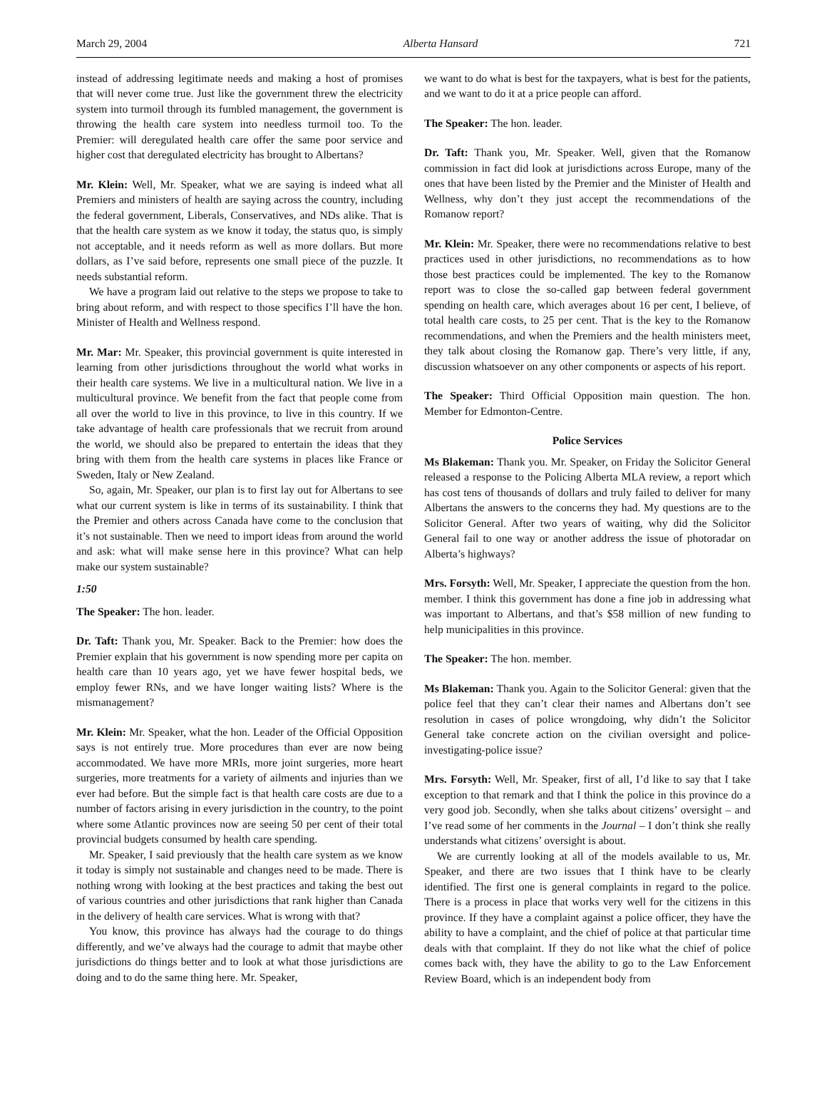March 29, 2004 Alberta Hansard 721
instead of addressing legitimate needs and making a host of promises that will never come true. Just like the government threw the electricity system into turmoil through its fumbled management, the government is throwing the health care system into needless turmoil too. To the Premier: will deregulated health care offer the same poor service and higher cost that deregulated electricity has brought to Albertans?
Mr. Klein: Well, Mr. Speaker, what we are saying is indeed what all Premiers and ministers of health are saying across the country, including the federal government, Liberals, Conservatives, and NDs alike. That is that the health care system as we know it today, the status quo, is simply not acceptable, and it needs reform as well as more dollars. But more dollars, as I’ve said before, represents one small piece of the puzzle. It needs substantial reform.
We have a program laid out relative to the steps we propose to take to bring about reform, and with respect to those specifics I’ll have the hon. Minister of Health and Wellness respond.
Mr. Mar: Mr. Speaker, this provincial government is quite interested in learning from other jurisdictions throughout the world what works in their health care systems. We live in a multicultural nation. We live in a multicultural province. We benefit from the fact that people come from all over the world to live in this province, to live in this country. If we take advantage of health care professionals that we recruit from around the world, we should also be prepared to entertain the ideas that they bring with them from the health care systems in places like France or Sweden, Italy or New Zealand.
So, again, Mr. Speaker, our plan is to first lay out for Albertans to see what our current system is like in terms of its sustainability. I think that the Premier and others across Canada have come to the conclusion that it’s not sustainable. Then we need to import ideas from around the world and ask: what will make sense here in this province? What can help make our system sustainable?
1:50
The Speaker: The hon. leader.
Dr. Taft: Thank you, Mr. Speaker. Back to the Premier: how does the Premier explain that his government is now spending more per capita on health care than 10 years ago, yet we have fewer hospital beds, we employ fewer RNs, and we have longer waiting lists? Where is the mismanagement?
Mr. Klein: Mr. Speaker, what the hon. Leader of the Official Opposition says is not entirely true. More procedures than ever are now being accommodated. We have more MRIs, more joint surgeries, more heart surgeries, more treatments for a variety of ailments and injuries than we ever had before. But the simple fact is that health care costs are due to a number of factors arising in every jurisdiction in the country, to the point where some Atlantic provinces now are seeing 50 per cent of their total provincial budgets consumed by health care spending.
Mr. Speaker, I said previously that the health care system as we know it today is simply not sustainable and changes need to be made. There is nothing wrong with looking at the best practices and taking the best out of various countries and other jurisdictions that rank higher than Canada in the delivery of health care services. What is wrong with that?
You know, this province has always had the courage to do things differently, and we’ve always had the courage to admit that maybe other jurisdictions do things better and to look at what those jurisdictions are doing and to do the same thing here. Mr. Speaker,
we want to do what is best for the taxpayers, what is best for the patients, and we want to do it at a price people can afford.
The Speaker: The hon. leader.
Dr. Taft: Thank you, Mr. Speaker. Well, given that the Romanow commission in fact did look at jurisdictions across Europe, many of the ones that have been listed by the Premier and the Minister of Health and Wellness, why don’t they just accept the recommendations of the Romanow report?
Mr. Klein: Mr. Speaker, there were no recommendations relative to best practices used in other jurisdictions, no recommendations as to how those best practices could be implemented. The key to the Romanow report was to close the so-called gap between federal government spending on health care, which averages about 16 per cent, I believe, of total health care costs, to 25 per cent. That is the key to the Romanow recommendations, and when the Premiers and the health ministers meet, they talk about closing the Romanow gap. There’s very little, if any, discussion whatsoever on any other components or aspects of his report.
The Speaker: Third Official Opposition main question. The hon. Member for Edmonton-Centre.
Police Services
Ms Blakeman: Thank you. Mr. Speaker, on Friday the Solicitor General released a response to the Policing Alberta MLA review, a report which has cost tens of thousands of dollars and truly failed to deliver for many Albertans the answers to the concerns they had. My questions are to the Solicitor General. After two years of waiting, why did the Solicitor General fail to one way or another address the issue of photoradar on Alberta’s highways?
Mrs. Forsyth: Well, Mr. Speaker, I appreciate the question from the hon. member. I think this government has done a fine job in addressing what was important to Albertans, and that’s $58 million of new funding to help municipalities in this province.
The Speaker: The hon. member.
Ms Blakeman: Thank you. Again to the Solicitor General: given that the police feel that they can’t clear their names and Albertans don’t see resolution in cases of police wrongdoing, why didn’t the Solicitor General take concrete action on the civilian oversight and police-investigating-police issue?
Mrs. Forsyth: Well, Mr. Speaker, first of all, I’d like to say that I take exception to that remark and that I think the police in this province do a very good job. Secondly, when she talks about citizens’ oversight – and I’ve read some of her comments in the Journal – I don’t think she really understands what citizens’ oversight is about.
We are currently looking at all of the models available to us, Mr. Speaker, and there are two issues that I think have to be clearly identified. The first one is general complaints in regard to the police. There is a process in place that works very well for the citizens in this province. If they have a complaint against a police officer, they have the ability to have a complaint, and the chief of police at that particular time deals with that complaint. If they do not like what the chief of police comes back with, they have the ability to go to the Law Enforcement Review Board, which is an independent body from